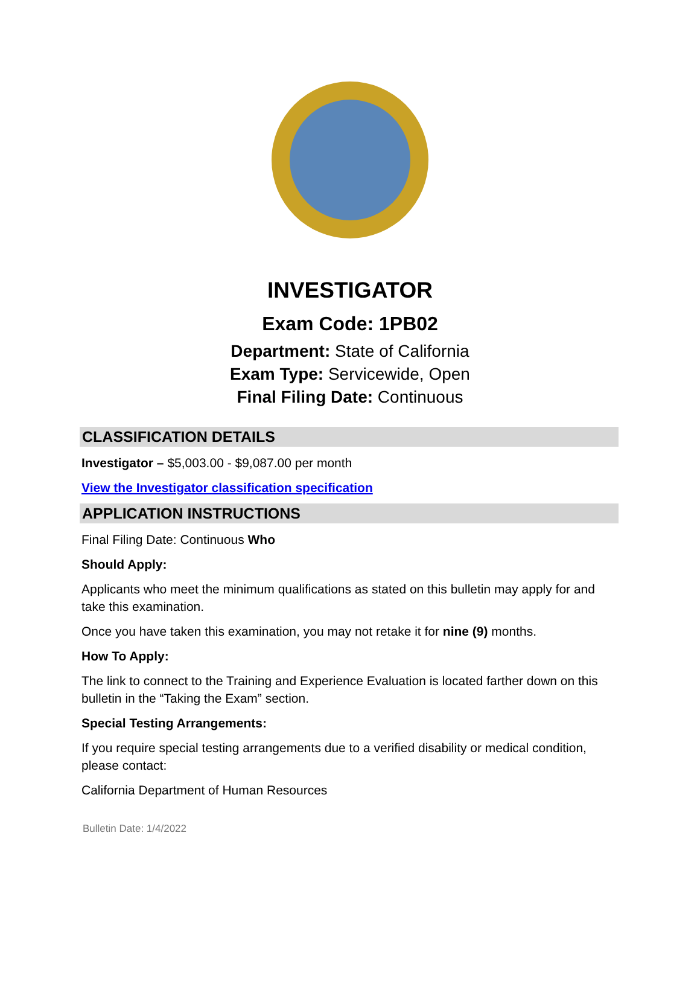INVESTIGATOR
Exam Code: 1PB02
Department: State of California
Exam Type: Servicewide, Open
Final Filing Date: Continuous
CLASSIFICATION DETAILS
Investigator – $5,003.00 - $9,087.00 per month
View the Investigator classification specification
APPLICATION INSTRUCTIONS
Final Filing Date: Continuous Who
Should Apply:
Applicants who meet the minimum qualifications as stated on this bulletin may apply for and take this examination.
Once you have taken this examination, you may not retake it for nine (9) months.
How To Apply:
The link to connect to the Training and Experience Evaluation is located farther down on this bulletin in the “Taking the Exam” section.
Special Testing Arrangements:
If you require special testing arrangements due to a verified disability or medical condition, please contact:
California Department of Human Resources
Bulletin Date: 1/4/2022